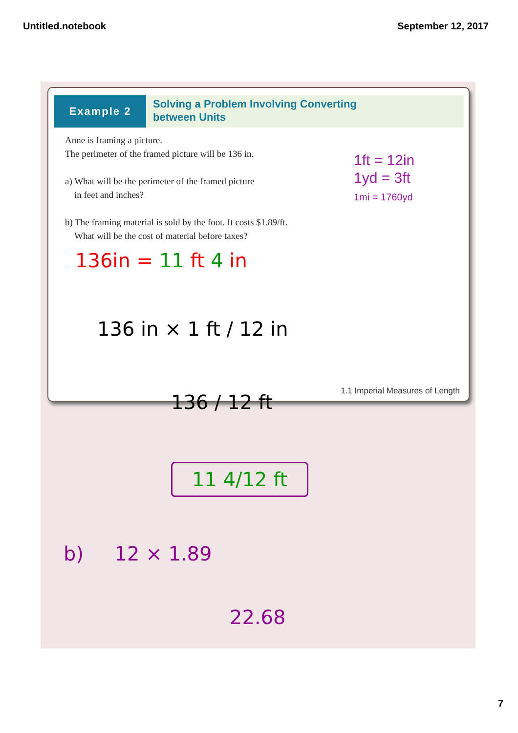Untitled.notebook September 12, 2017
Example 2
Solving a Problem Involving Converting
between Units
Anne is framing a picture.
The perimeter of the framed picture will be 136 in.
a) What will be the perimeter of the framed picture
in feet and inches?
b) The framing material is sold by the foot. It costs $1.89/ft.
What will be the cost of material before taxes?
1ft = 12in
1yd = 3ft
1mi = 1760yd
136in = 11 ft 4 in
136 in × 1 ft / 12 in
1.1 Imperial Measures of Length
136 / 12 ft
11 4/12 ft
b) 12 × 1.89
22.68
7